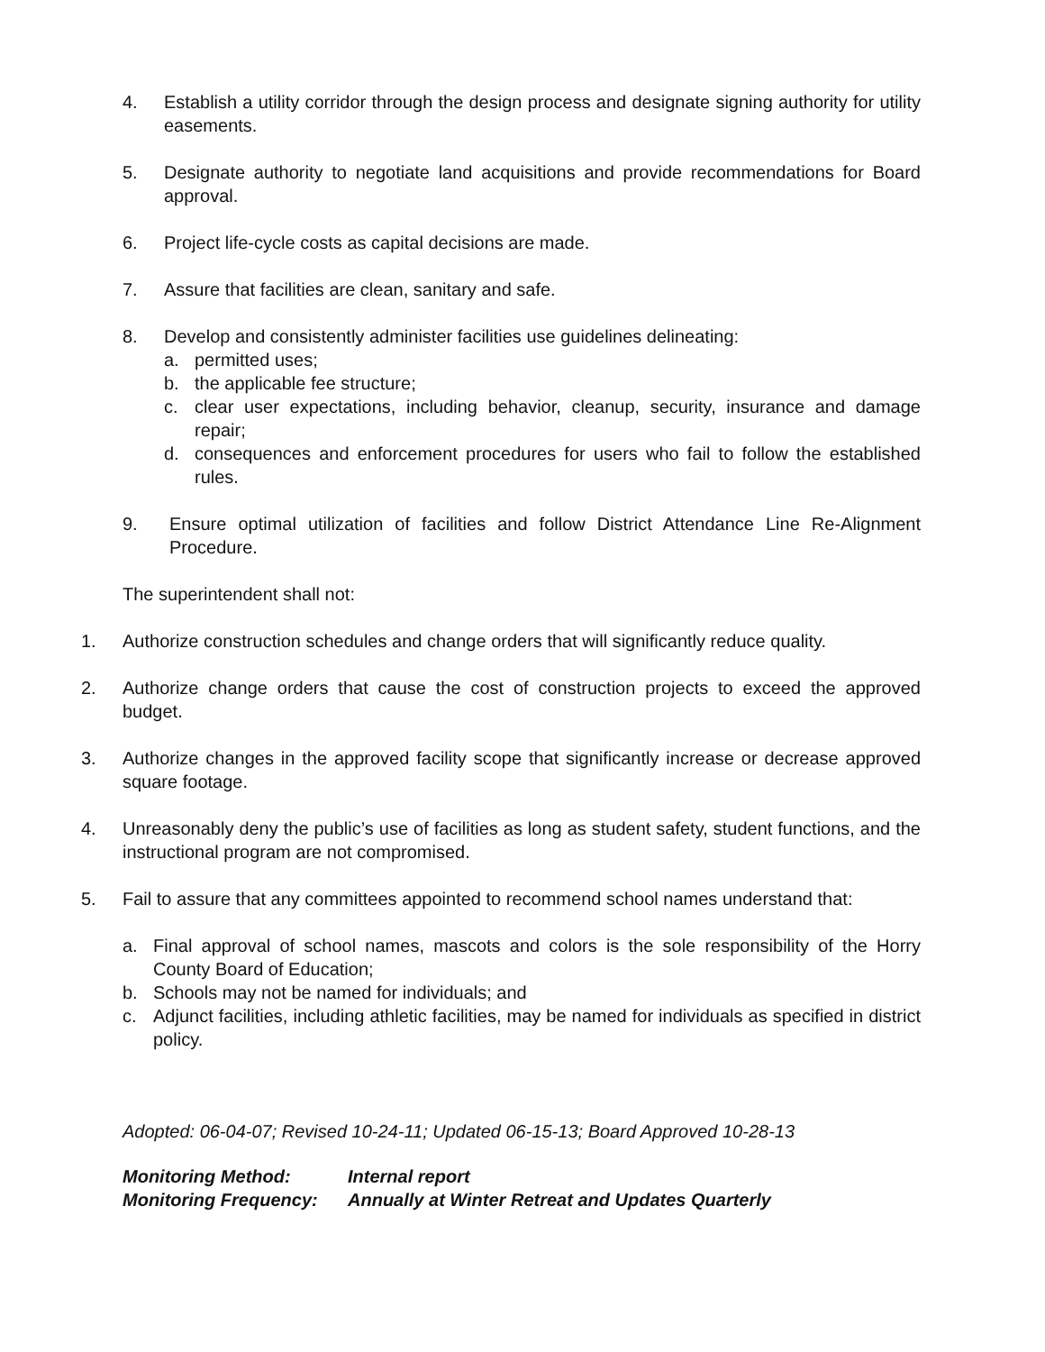4. Establish a utility corridor through the design process and designate signing authority for utility easements.
5. Designate authority to negotiate land acquisitions and provide recommendations for Board approval.
6. Project life-cycle costs as capital decisions are made.
7. Assure that facilities are clean, sanitary and safe.
8. Develop and consistently administer facilities use guidelines delineating:
a. permitted uses;
b. the applicable fee structure;
c. clear user expectations, including behavior, cleanup, security, insurance and damage repair;
d. consequences and enforcement procedures for users who fail to follow the established rules.
9. Ensure optimal utilization of facilities and follow District Attendance Line Re-Alignment Procedure.
The superintendent shall not:
1. Authorize construction schedules and change orders that will significantly reduce quality.
2. Authorize change orders that cause the cost of construction projects to exceed the approved budget.
3. Authorize changes in the approved facility scope that significantly increase or decrease approved square footage.
4. Unreasonably deny the public’s use of facilities as long as student safety, student functions, and the instructional program are not compromised.
5. Fail to assure that any committees appointed to recommend school names understand that:
a. Final approval of school names, mascots and colors is the sole responsibility of the Horry County Board of Education;
b. Schools may not be named for individuals; and
c. Adjunct facilities, including athletic facilities, may be named for individuals as specified in district policy.
Adopted: 06-04-07; Revised 10-24-11; Updated 06-15-13; Board Approved 10-28-13
Monitoring Method:
Internal report
Monitoring Frequency:
Annually at Winter Retreat and Updates Quarterly